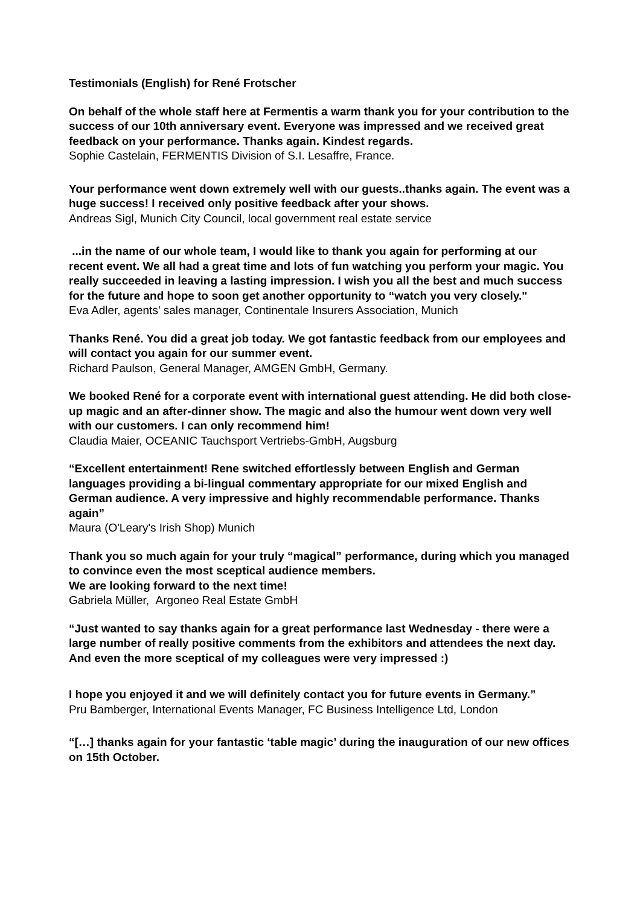Testimonials (English) for René Frotscher
On behalf of the whole staff here at Fermentis a warm thank you for your contribution to the success of our 10th anniversary event. Everyone was impressed and we received great feedback on your performance. Thanks again. Kindest regards.
Sophie Castelain, FERMENTIS Division of S.I. Lesaffre, France.
Your performance went down extremely well with our guests..thanks again. The event was a huge success! I received only positive feedback after your shows.
Andreas Sigl, Munich City Council, local government real estate service
...in the name of our whole team, I would like to thank you again for performing at our recent event. We all had a great time and lots of fun watching you perform your magic. You really succeeded in leaving a lasting impression. I wish you all the best and much success for the future and hope to soon get another opportunity to “watch you very closely."
Eva Adler, agents' sales manager, Continentale Insurers Association, Munich
Thanks René. You did a great job today. We got fantastic feedback from our employees and will contact you again for our summer event.
Richard Paulson, General Manager, AMGEN GmbH, Germany.
We booked René for a corporate event with international guest attending. He did both close-up magic and an after-dinner show. The magic and also the humour went down very well with our customers. I can only recommend him!
Claudia Maier, OCEANIC Tauchsport Vertriebs-GmbH, Augsburg
“Excellent entertainment! Rene switched effortlessly between English and German languages providing a bi-lingual commentary appropriate for our mixed English and German audience. A very impressive and highly recommendable performance. Thanks again”
Maura (O'Leary's Irish Shop) Munich
Thank you so much again for your truly “magical” performance, during which you managed to convince even the most sceptical audience members.
We are looking forward to the next time!
Gabriela Müller, Argoneo Real Estate GmbH
“Just wanted to say thanks again for a great performance last Wednesday - there were a large number of really positive comments from the exhibitors and attendees the next day. And even the more sceptical of my colleagues were very impressed :)
I hope you enjoyed it and we will definitely contact you for future events in Germany.”
Pru Bamberger, International Events Manager, FC Business Intelligence Ltd, London
“[…] thanks again for your fantastic ‘table magic’ during the inauguration of our new offices on 15th October.